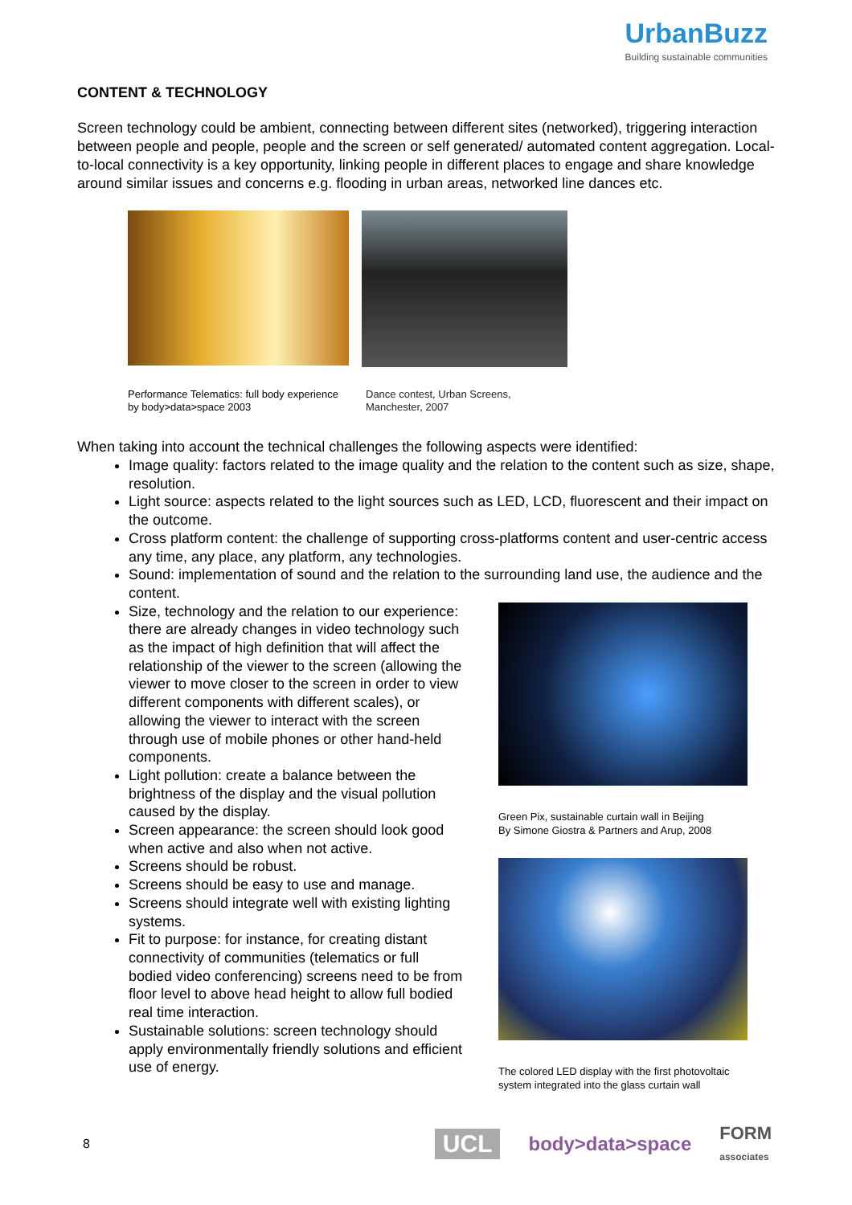UrbanBuzz
Building sustainable communities
CONTENT & TECHNOLOGY
Screen technology could be ambient, connecting between different sites (networked), triggering interaction between people and people, people and the screen or self generated/ automated content aggregation. Local-to-local connectivity is a key opportunity, linking people in different places to engage and share knowledge around similar issues and concerns e.g. flooding in urban areas, networked line dances etc.
Performance Telematics: full body experience by body>data>space 2003
Dance contest, Urban Screens, Manchester, 2007
When taking into account the technical challenges the following aspects were identified:
Image quality: factors related to the image quality and the relation to the content such as size, shape, resolution.
Light source: aspects related to the light sources such as LED, LCD, fluorescent and their impact on the outcome.
Cross platform content: the challenge of supporting cross-platforms content and user-centric access any time, any place, any platform, any technologies.
Sound: implementation of sound and the relation to the surrounding land use, the audience and the content.
Size, technology and the relation to our experience: there are already changes in video technology such as the impact of high definition that will affect the relationship of the viewer to the screen (allowing the viewer to move closer to the screen in order to view different components with different scales), or allowing the viewer to interact with the screen through use of mobile phones or other hand-held components.
Light pollution: create a balance between the brightness of the display and the visual pollution caused by the display.
Screen appearance: the screen should look good when active and also when not active.
Screens should be robust.
Screens should be easy to use and manage.
Screens should integrate well with existing lighting systems.
Fit to purpose: for instance, for creating distant connectivity of communities (telematics or full bodied video conferencing) screens need to be from floor level to above head height to allow full bodied real time interaction.
Sustainable solutions: screen technology should apply environmentally friendly solutions and efficient use of energy.
Green Pix, sustainable curtain wall in Beijing
By Simone Giostra & Partners and Arup, 2008
The colored LED display with the first photovoltaic system integrated into the glass curtain wall
8 UCL body>data>space FORM
associates